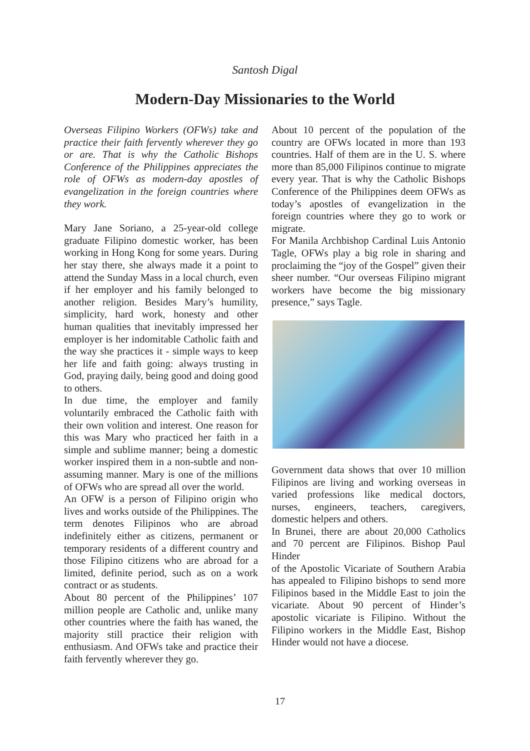Santosh Digal
Modern-Day Missionaries to the World
Overseas Filipino Workers (OFWs) take and practice their faith fervently wherever they go or are. That is why the Catholic Bishops Conference of the Philippines appreciates the role of OFWs as modern-day apostles of evangelization in the foreign countries where they work.
Mary Jane Soriano, a 25-year-old college graduate Filipino domestic worker, has been working in Hong Kong for some years. During her stay there, she always made it a point to attend the Sunday Mass in a local church, even if her employer and his family belonged to another religion. Besides Mary’s humility, simplicity, hard work, honesty and other human qualities that inevitably impressed her employer is her indomitable Catholic faith and the way she practices it - simple ways to keep her life and faith going: always trusting in God, praying daily, being good and doing good to others.
In due time, the employer and family voluntarily embraced the Catholic faith with their own volition and interest. One reason for this was Mary who practiced her faith in a simple and sublime manner; being a domestic worker inspired them in a non-subtle and non-assuming manner. Mary is one of the millions of OFWs who are spread all over the world.
An OFW is a person of Filipino origin who lives and works outside of the Philippines. The term denotes Filipinos who are abroad indefinitely either as citizens, permanent or temporary residents of a different country and those Filipino citizens who are abroad for a limited, definite period, such as on a work contract or as students.
About 80 percent of the Philippines’ 107 million people are Catholic and, unlike many other countries where the faith has waned, the majority still practice their religion with enthusiasm. And OFWs take and practice their faith fervently wherever they go.
About 10 percent of the population of the country are OFWs located in more than 193 countries. Half of them are in the U. S. where more than 85,000 Filipinos continue to migrate every year. That is why the Catholic Bishops Conference of the Philippines deem OFWs as today’s apostles of evangelization in the foreign countries where they go to work or migrate.
For Manila Archbishop Cardinal Luis Antonio Tagle, OFWs play a big role in sharing and proclaiming the “joy of the Gospel” given their sheer number. “Our overseas Filipino migrant workers have become the big missionary presence,” says Tagle.
Government data shows that over 10 million Filipinos are living and working overseas in varied professions like medical doctors, nurses, engineers, teachers, caregivers, domestic helpers and others.
In Brunei, there are about 20,000 Catholics and 70 percent are Filipinos. Bishop Paul Hinder
of the Apostolic Vicariate of Southern Arabia has appealed to Filipino bishops to send more Filipinos based in the Middle East to join the vicariate. About 90 percent of Hinder’s apostolic vicariate is Filipino. Without the Filipino workers in the Middle East, Bishop Hinder would not have a diocese.
17